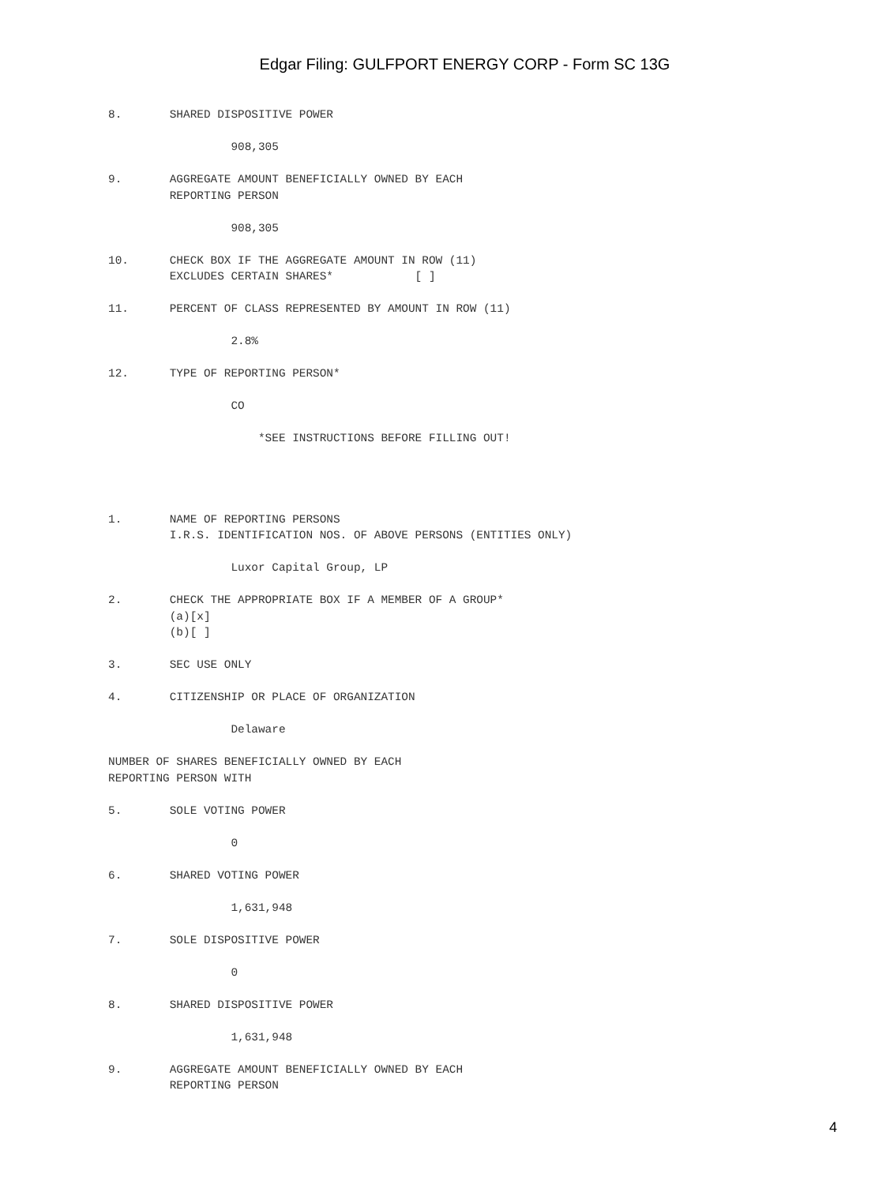Edgar Filing: GULFPORT ENERGY CORP - Form SC 13G
8.       SHARED DISPOSITIVE POWER

                  908,305

9.       AGGREGATE AMOUNT BENEFICIALLY OWNED BY EACH
         REPORTING PERSON

                  908,305

10.      CHECK BOX IF THE AGGREGATE AMOUNT IN ROW (11)
         EXCLUDES CERTAIN SHARES*            [ ]

11.      PERCENT OF CLASS REPRESENTED BY AMOUNT IN ROW (11)

                  2.8%

12.      TYPE OF REPORTING PERSON*

                  CO

                      *SEE INSTRUCTIONS BEFORE FILLING OUT!




1.       NAME OF REPORTING PERSONS
         I.R.S. IDENTIFICATION NOS. OF ABOVE PERSONS (ENTITIES ONLY)

                  Luxor Capital Group, LP

2.       CHECK THE APPROPRIATE BOX IF A MEMBER OF A GROUP*
         (a)[x]
         (b)[ ]

3.       SEC USE ONLY

4.       CITIZENSHIP OR PLACE OF ORGANIZATION

                  Delaware

NUMBER OF SHARES BENEFICIALLY OWNED BY EACH
REPORTING PERSON WITH

5.       SOLE VOTING POWER

                  0

6.       SHARED VOTING POWER

                  1,631,948

7.       SOLE DISPOSITIVE POWER

                  0

8.       SHARED DISPOSITIVE POWER

                  1,631,948

9.       AGGREGATE AMOUNT BENEFICIALLY OWNED BY EACH
         REPORTING PERSON
4